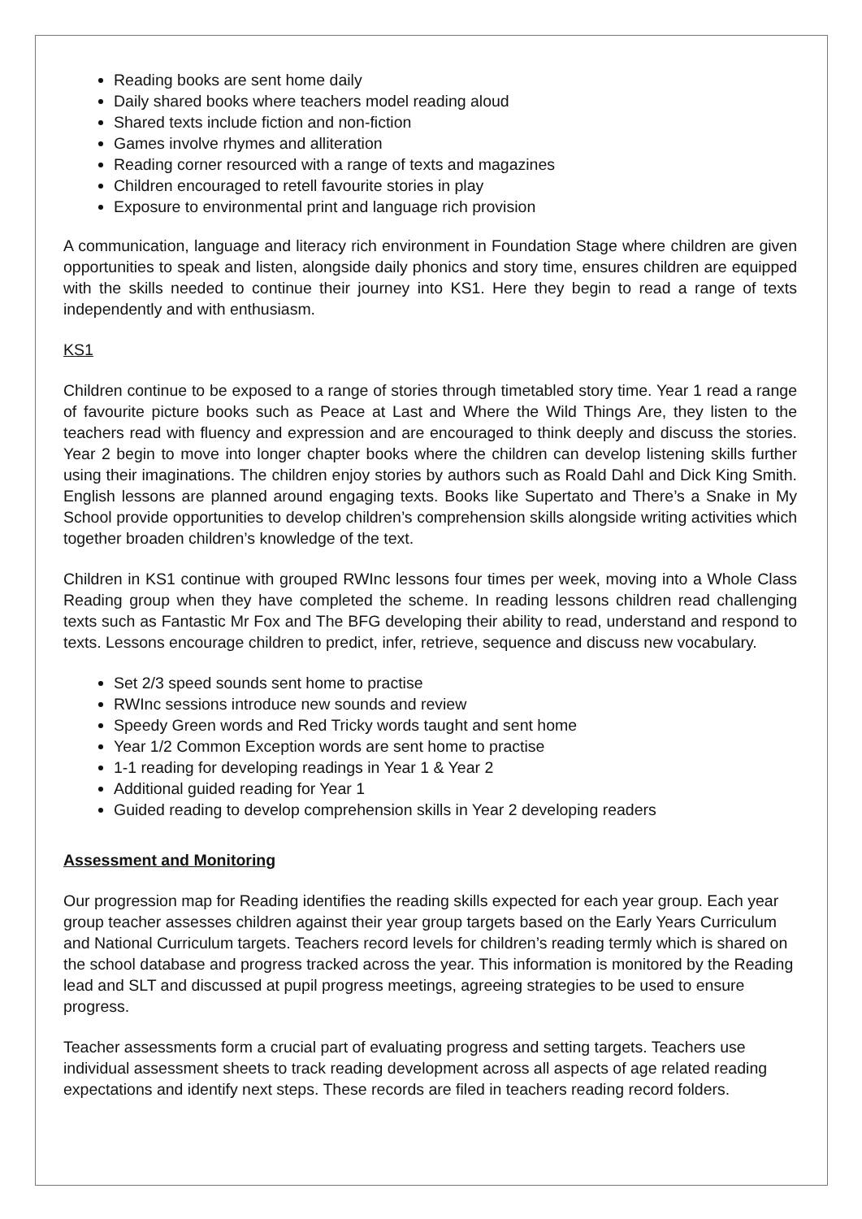Reading books are sent home daily
Daily shared books where teachers model reading aloud
Shared texts include fiction and non-fiction
Games involve rhymes and alliteration
Reading corner resourced with a range of texts and magazines
Children encouraged to retell favourite stories in play
Exposure to environmental print and language rich provision
A communication, language and literacy rich environment in Foundation Stage where children are given opportunities to speak and listen, alongside daily phonics and story time, ensures children are equipped with the skills needed to continue their journey into KS1. Here they begin to read a range of texts independently and with enthusiasm.
KS1
Children continue to be exposed to a range of stories through timetabled story time. Year 1 read a range of favourite picture books such as Peace at Last and Where the Wild Things Are, they listen to the teachers read with fluency and expression and are encouraged to think deeply and discuss the stories. Year 2 begin to move into longer chapter books where the children can develop listening skills further using their imaginations. The children enjoy stories by authors such as Roald Dahl and Dick King Smith. English lessons are planned around engaging texts. Books like Supertato and There’s a Snake in My School provide opportunities to develop children’s comprehension skills alongside writing activities which together broaden children’s knowledge of the text.
Children in KS1 continue with grouped RWInc lessons four times per week, moving into a Whole Class Reading group when they have completed the scheme. In reading lessons children read challenging texts such as Fantastic Mr Fox and The BFG developing their ability to read, understand and respond to texts. Lessons encourage children to predict, infer, retrieve, sequence and discuss new vocabulary.
Set 2/3 speed sounds sent home to practise
RWInc sessions introduce new sounds and review
Speedy Green words and Red Tricky words taught and sent home
Year 1/2 Common Exception words are sent home to practise
1-1 reading for developing readings in Year 1 & Year 2
Additional guided reading for Year 1
Guided reading to develop comprehension skills in Year 2 developing readers
Assessment and Monitoring
Our progression map for Reading identifies the reading skills expected for each year group. Each year group teacher assesses children against their year group targets based on the Early Years Curriculum and National Curriculum targets. Teachers record levels for children’s reading termly which is shared on the school database and progress tracked across the year. This information is monitored by the Reading lead and SLT and discussed at pupil progress meetings, agreeing strategies to be used to ensure progress.
Teacher assessments form a crucial part of evaluating progress and setting targets. Teachers use individual assessment sheets to track reading development across all aspects of age related reading expectations and identify next steps. These records are filed in teachers reading record folders.